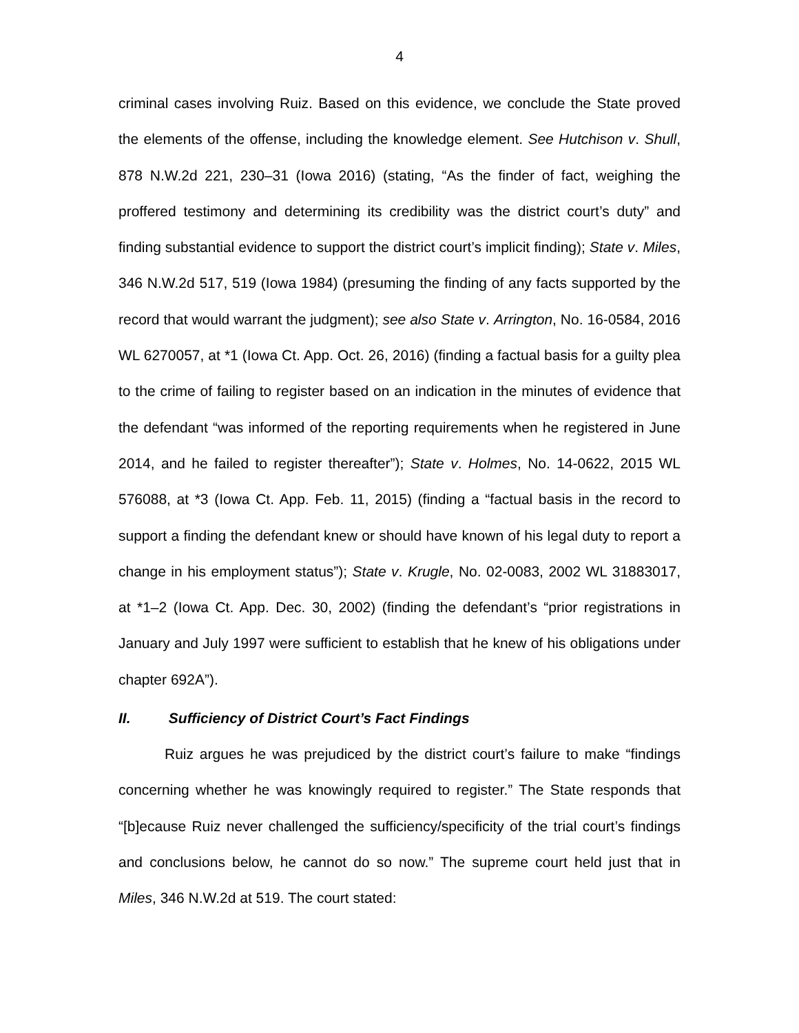4
criminal cases involving Ruiz. Based on this evidence, we conclude the State proved the elements of the offense, including the knowledge element. See Hutchison v. Shull, 878 N.W.2d 221, 230–31 (Iowa 2016) (stating, “As the finder of fact, weighing the proffered testimony and determining its credibility was the district court’s duty” and finding substantial evidence to support the district court’s implicit finding); State v. Miles, 346 N.W.2d 517, 519 (Iowa 1984) (presuming the finding of any facts supported by the record that would warrant the judgment); see also State v. Arrington, No. 16-0584, 2016 WL 6270057, at *1 (Iowa Ct. App. Oct. 26, 2016) (finding a factual basis for a guilty plea to the crime of failing to register based on an indication in the minutes of evidence that the defendant “was informed of the reporting requirements when he registered in June 2014, and he failed to register thereafter”); State v. Holmes, No. 14-0622, 2015 WL 576088, at *3 (Iowa Ct. App. Feb. 11, 2015) (finding a “factual basis in the record to support a finding the defendant knew or should have known of his legal duty to report a change in his employment status”); State v. Krugle, No. 02-0083, 2002 WL 31883017, at *1–2 (Iowa Ct. App. Dec. 30, 2002) (finding the defendant’s “prior registrations in January and July 1997 were sufficient to establish that he knew of his obligations under chapter 692A”).
II. Sufficiency of District Court’s Fact Findings
Ruiz argues he was prejudiced by the district court’s failure to make “findings concerning whether he was knowingly required to register.” The State responds that “[b]ecause Ruiz never challenged the sufficiency/specificity of the trial court’s findings and conclusions below, he cannot do so now.” The supreme court held just that in Miles, 346 N.W.2d at 519. The court stated: